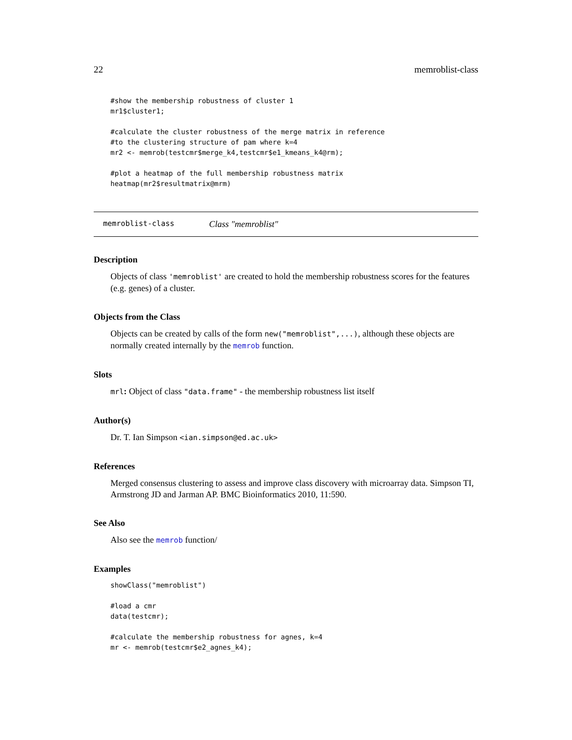22 memroblist-class
#show the membership robustness of cluster 1
mr1$cluster1;

#calculate the cluster robustness of the merge matrix in reference
#to the clustering structure of pam where k=4
mr2 <- memrob(testcmr$merge_k4,testcmr$e1_kmeans_k4@rm);

#plot a heatmap of the full membership robustness matrix
heatmap(mr2$resultmatrix@mrm)
memroblist-class Class "memroblist"
Description
Objects of class 'memroblist' are created to hold the membership robustness scores for the features (e.g. genes) of a cluster.
Objects from the Class
Objects can be created by calls of the form new("memroblist",...), although these objects are normally created internally by the memrob function.
Slots
mrl: Object of class "data.frame" - the membership robustness list itself
Author(s)
Dr. T. Ian Simpson <ian.simpson@ed.ac.uk>
References
Merged consensus clustering to assess and improve class discovery with microarray data. Simpson TI, Armstrong JD and Jarman AP. BMC Bioinformatics 2010, 11:590.
See Also
Also see the memrob function/
Examples
showClass("memroblist")

#load a cmr
data(testcmr);

#calculate the membership robustness for agnes, k=4
mr <- memrob(testcmr$e2_agnes_k4);